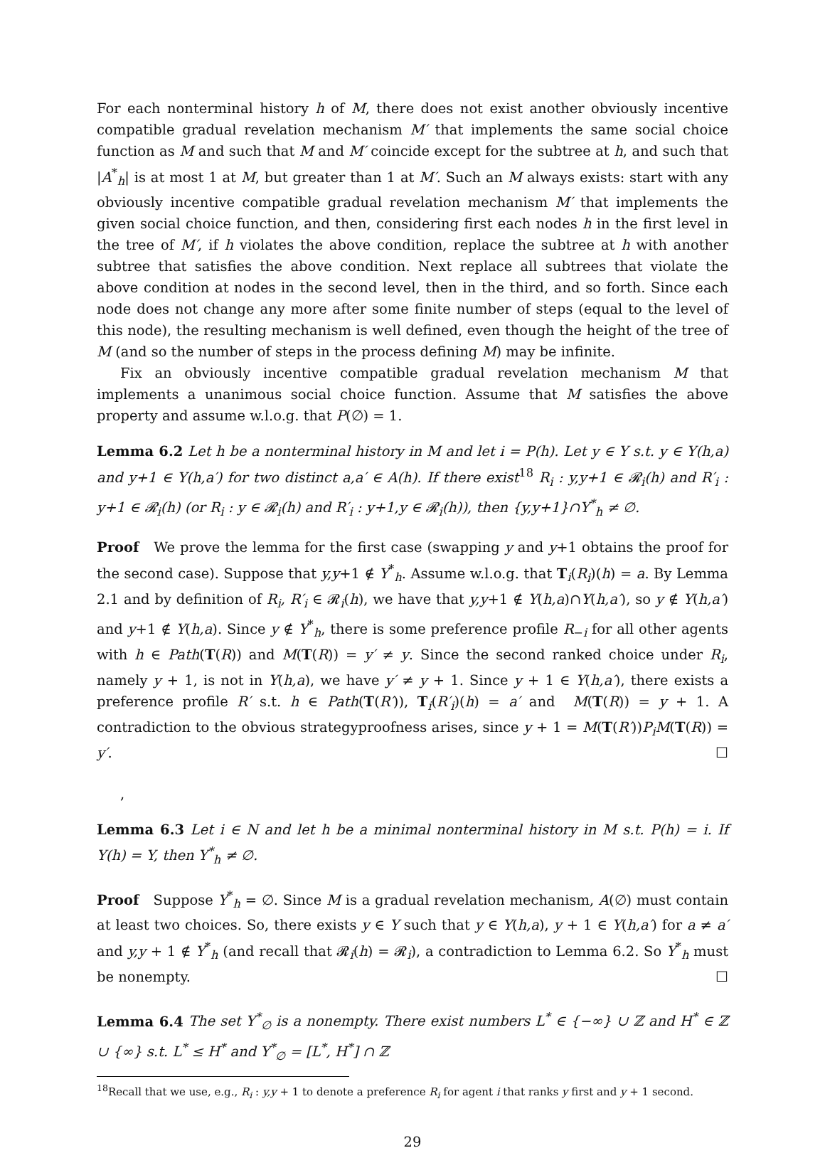For each nonterminal history h of M, there does not exist another obviously incentive compatible gradual revelation mechanism M′ that implements the same social choice function as M and such that M and M′ coincide except for the subtree at h, and such that |A<sup>*</sup><sub>h</sub>| is at most 1 at M, but greater than 1 at M′. Such an M always exists: start with any obviously incentive compatible gradual revelation mechanism M′ that implements the given social choice function, and then, considering first each nodes h in the first level in the tree of M′, if h violates the above condition, replace the subtree at h with another subtree that satisfies the above condition. Next replace all subtrees that violate the above condition at nodes in the second level, then in the third, and so forth. Since each node does not change any more after some finite number of steps (equal to the level of this node), the resulting mechanism is well defined, even though the height of the tree of M (and so the number of steps in the process defining M) may be infinite.
Fix an obviously incentive compatible gradual revelation mechanism M that implements a unanimous social choice function. Assume that M satisfies the above property and assume w.l.o.g. that P(∅) = 1.
Lemma 6.2 Let h be a nonterminal history in M and let i = P(h). Let y ∈ Y s.t. y ∈ Y(h,a) and y+1 ∈ Y(h,a′) for two distinct a,a′ ∈ A(h). If there exist<sup>18</sup> R<sub>i</sub> : y,y+1 ∈ 𝓡<sub>i</sub>(h) and R′<sub>i</sub> : y+1 ∈ 𝓡<sub>i</sub>(h) (or R<sub>i</sub> : y ∈ 𝓡<sub>i</sub>(h) and R′<sub>i</sub> : y+1,y ∈ 𝓡<sub>i</sub>(h)), then {y,y+1}∩Y<sup>*</sup><sub>h</sub> ≠ ∅.
Proof We prove the lemma for the first case (swapping y and y+1 obtains the proof for the second case). Suppose that y,y+1 ∉ Y<sup>*</sup><sub>h</sub>. Assume w.l.o.g. that T<sub>i</sub>(R<sub>i</sub>)(h) = a. By Lemma 2.1 and by definition of R<sub>i</sub>, R′<sub>i</sub> ∈ 𝓡<sub>i</sub>(h), we have that y,y+1 ∉ Y(h,a)∩Y(h,a′), so y ∉ Y(h,a′) and y+1 ∉ Y(h,a). Since y ∉ Y<sup>*</sup><sub>h</sub>, there is some preference profile R<sub>−i</sub> for all other agents with h ∈ Path(T(R)) and M(T(R)) = y′ ≠ y. Since the second ranked choice under R<sub>i</sub>, namely y + 1, is not in Y(h,a), we have y′ ≠ y + 1. Since y + 1 ∈ Y(h,a′), there exists a preference profile R′ s.t. h ∈ Path(T(R′)), T<sub>i</sub>(R′<sub>i</sub>)(h) = a′ and M(T(R)) = y + 1. A contradiction to the obvious strategyproofness arises, since y + 1 = M(T(R′))P<sub>i</sub>M(T(R)) = y′. ☐
,
Lemma 6.3 Let i ∈ N and let h be a minimal nonterminal history in M s.t. P(h) = i. If Y(h) = Y, then Y<sup>*</sup><sub>h</sub> ≠ ∅.
Proof Suppose Y<sup>*</sup><sub>h</sub> = ∅. Since M is a gradual revelation mechanism, A(∅) must contain at least two choices. So, there exists y ∈ Y such that y ∈ Y(h,a), y + 1 ∈ Y(h,a′) for a ≠ a′ and y,y + 1 ∉ Y<sup>*</sup><sub>h</sub> (and recall that 𝓡<sub>i</sub>(h) = 𝓡<sub>i</sub>), a contradiction to Lemma 6.2. So Y<sup>*</sup><sub>h</sub> must be nonempty. ☐
Lemma 6.4 The set Y<sup>*</sup><sub>∅</sub> is a nonempty. There exist numbers L<sup>*</sup> ∈ {−∞} ∪ ℤ and H<sup>*</sup> ∈ ℤ ∪ {∞} s.t. L<sup>*</sup> ≤ H<sup>*</sup> and Y<sup>*</sup><sub>∅</sub> = [L<sup>*</sup>, H<sup>*</sup>] ∩ ℤ
<sup>18</sup> Recall that we use, e.g., R<sub>i</sub> : y,y + 1 to denote a preference R<sub>i</sub> for agent i that ranks y first and y + 1 second.
29